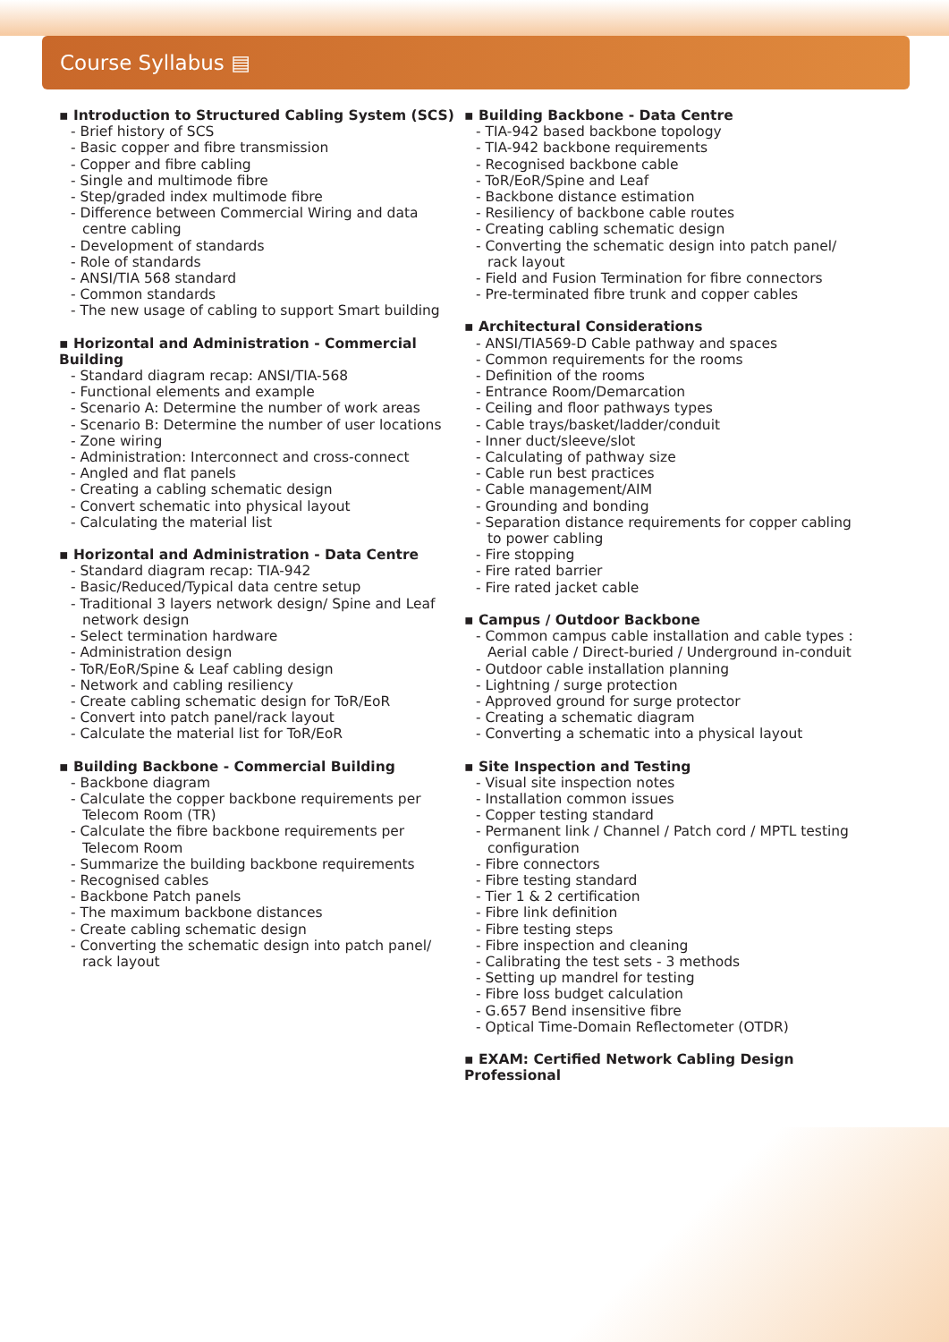Course Syllabus ▤
▪ Introduction to Structured Cabling System (SCS)
- Brief history of SCS
- Basic copper and fibre transmission
- Copper and fibre cabling
- Single and multimode fibre
- Step/graded index multimode fibre
- Difference between Commercial Wiring and data centre cabling
- Development of standards
- Role of standards
- ANSI/TIA 568 standard
- Common standards
- The new usage of cabling to support Smart building
▪ Horizontal and Administration - Commercial Building
- Standard diagram recap: ANSI/TIA-568
- Functional elements and example
- Scenario A: Determine the number of work areas
- Scenario B: Determine the number of user locations
- Zone wiring
- Administration: Interconnect and cross-connect
- Angled and flat panels
- Creating a cabling schematic design
- Convert schematic into physical layout
- Calculating the material list
▪ Horizontal and Administration - Data Centre
- Standard diagram recap: TIA-942
- Basic/Reduced/Typical data centre setup
- Traditional 3 layers network design/ Spine and Leaf network design
- Select termination hardware
- Administration design
- ToR/EoR/Spine & Leaf cabling design
- Network and cabling resiliency
- Create cabling schematic design for ToR/EoR
- Convert into patch panel/rack layout
- Calculate the material list for ToR/EoR
▪ Building Backbone - Commercial Building
- Backbone diagram
- Calculate the copper backbone requirements per Telecom Room (TR)
- Calculate the fibre backbone requirements per Telecom Room
- Summarize the building backbone requirements
- Recognised cables
- Backbone Patch panels
- The maximum backbone distances
- Create cabling schematic design
- Converting the schematic design into patch panel/ rack layout
▪ Building Backbone - Data Centre
- TIA-942 based backbone topology
- TIA-942 backbone requirements
- Recognised backbone cable
- ToR/EoR/Spine and Leaf
- Backbone distance estimation
- Resiliency of backbone cable routes
- Creating cabling schematic design
- Converting the schematic design into patch panel/ rack layout
- Field and Fusion Termination for fibre connectors
- Pre-terminated fibre trunk and copper cables
▪ Architectural Considerations
- ANSI/TIA569-D Cable pathway and spaces
- Common requirements for the rooms
- Definition of the rooms
- Entrance Room/Demarcation
- Ceiling and floor pathways types
- Cable trays/basket/ladder/conduit
- Inner duct/sleeve/slot
- Calculating of pathway size
- Cable run best practices
- Cable management/AIM
- Grounding and bonding
- Separation distance requirements for copper cabling to power cabling
- Fire stopping
- Fire rated barrier
- Fire rated jacket cable
▪ Campus / Outdoor Backbone
- Common campus cable installation and cable types : Aerial cable / Direct-buried / Underground in-conduit
- Outdoor cable installation planning
- Lightning / surge protection
- Approved ground for surge protector
- Creating a schematic diagram
- Converting a schematic into a physical layout
▪ Site Inspection and Testing
- Visual site inspection notes
- Installation common issues
- Copper testing standard
- Permanent link / Channel / Patch cord / MPTL testing configuration
- Fibre connectors
- Fibre testing standard
- Tier 1 & 2 certification
- Fibre link definition
- Fibre testing steps
- Fibre inspection and cleaning
- Calibrating the test sets - 3 methods
- Setting up mandrel for testing
- Fibre loss budget calculation
- G.657 Bend insensitive fibre
- Optical Time-Domain Reflectometer (OTDR)
▪ EXAM: Certified Network Cabling Design Professional